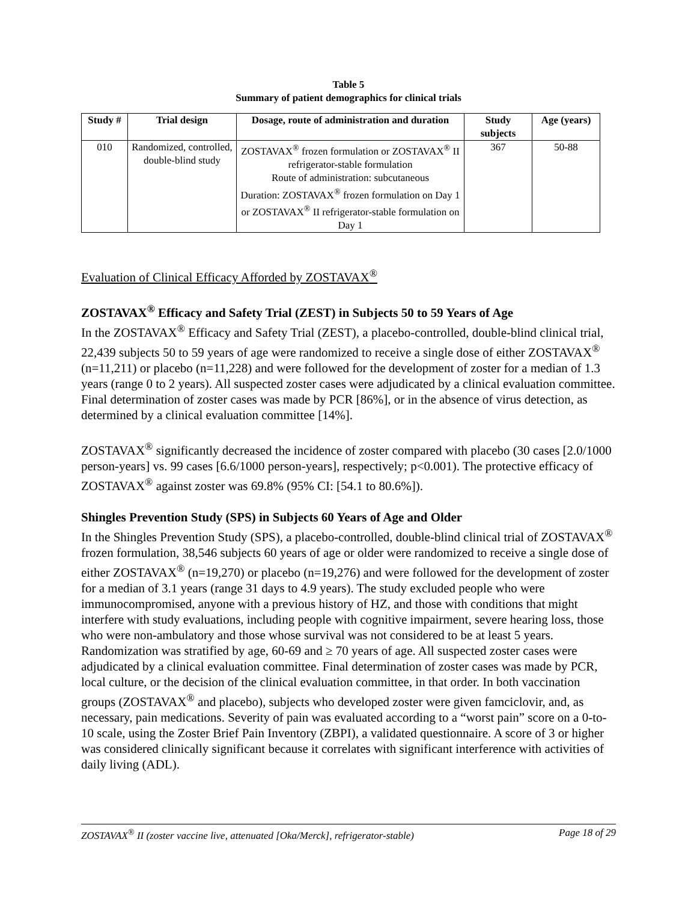Table 5
Summary of patient demographics for clinical trials
| Study # | Trial design | Dosage, route of administration and duration | Study subjects | Age (years) |
| --- | --- | --- | --- | --- |
| 010 | Randomized, controlled, double-blind study | ZOSTAVAX<sup>®</sup> frozen formulation or ZOSTAVAX<sup>®</sup> II refrigerator-stable formulation Route of administration: subcutaneous Duration: ZOSTAVAX<sup>®</sup> frozen formulation on Day 1 or ZOSTAVAX<sup>®</sup> II refrigerator-stable formulation on Day 1 | 367 | 50-88 |
Evaluation of Clinical Efficacy Afforded by ZOSTAVAX<sup>®</sup>
ZOSTAVAX<sup>®</sup> Efficacy and Safety Trial (ZEST) in Subjects 50 to 59 Years of Age
In the ZOSTAVAX<sup>®</sup> Efficacy and Safety Trial (ZEST), a placebo-controlled, double-blind clinical trial, 22,439 subjects 50 to 59 years of age were randomized to receive a single dose of either ZOSTAVAX<sup>®</sup> (n=11,211) or placebo (n=11,228) and were followed for the development of zoster for a median of 1.3 years (range 0 to 2 years). All suspected zoster cases were adjudicated by a clinical evaluation committee. Final determination of zoster cases was made by PCR [86%], or in the absence of virus detection, as determined by a clinical evaluation committee [14%].
ZOSTAVAX<sup>®</sup> significantly decreased the incidence of zoster compared with placebo (30 cases [2.0/1000 person-years] vs. 99 cases [6.6/1000 person-years], respectively; p<0.001). The protective efficacy of ZOSTAVAX<sup>®</sup> against zoster was 69.8% (95% CI: [54.1 to 80.6%]).
Shingles Prevention Study (SPS) in Subjects 60 Years of Age and Older
In the Shingles Prevention Study (SPS), a placebo-controlled, double-blind clinical trial of ZOSTAVAX<sup>®</sup> frozen formulation, 38,546 subjects 60 years of age or older were randomized to receive a single dose of either ZOSTAVAX<sup>®</sup> (n=19,270) or placebo (n=19,276) and were followed for the development of zoster for a median of 3.1 years (range 31 days to 4.9 years). The study excluded people who were immunocompromised, anyone with a previous history of HZ, and those with conditions that might interfere with study evaluations, including people with cognitive impairment, severe hearing loss, those who were non-ambulatory and those whose survival was not considered to be at least 5 years. Randomization was stratified by age, 60-69 and ≥ 70 years of age. All suspected zoster cases were adjudicated by a clinical evaluation committee. Final determination of zoster cases was made by PCR, local culture, or the decision of the clinical evaluation committee, in that order. In both vaccination groups (ZOSTAVAX<sup>®</sup> and placebo), subjects who developed zoster were given famciclovir, and, as necessary, pain medications. Severity of pain was evaluated according to a “worst pain” score on a 0-to-10 scale, using the Zoster Brief Pain Inventory (ZBPI), a validated questionnaire. A score of 3 or higher was considered clinically significant because it correlates with significant interference with activities of daily living (ADL).
ZOSTAVAX<sup>®</sup> II (zoster vaccine live, attenuated [Oka/Merck], refrigerator-stable) Page 18 of 29